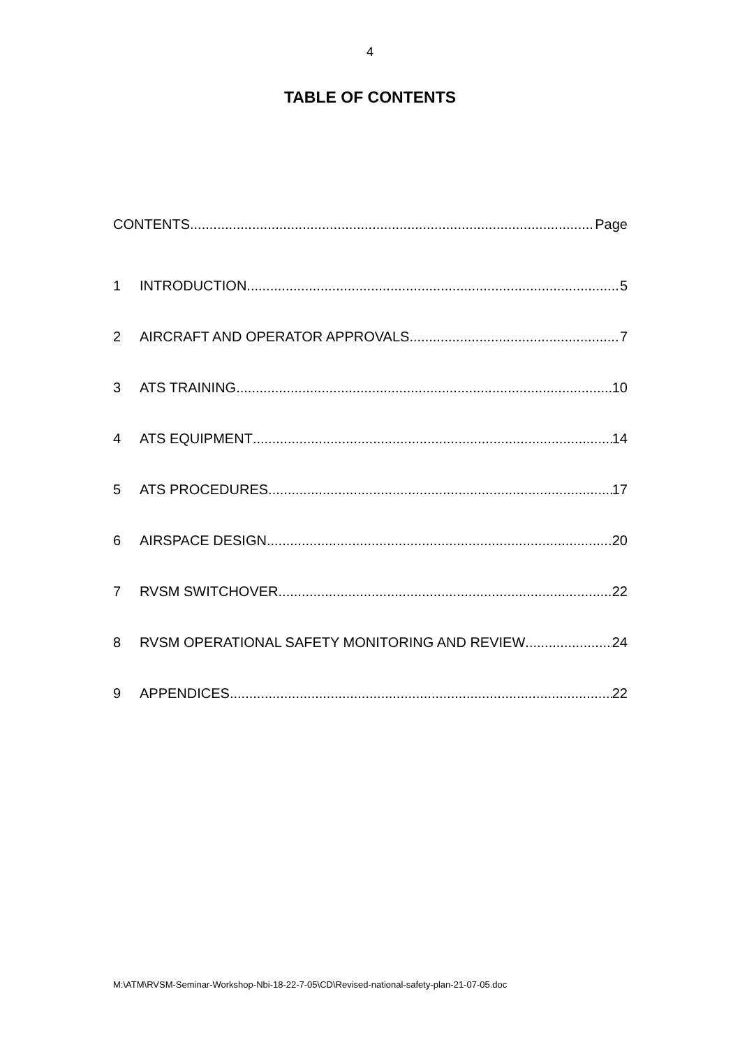4
TABLE OF CONTENTS
CONTENTS Page
1 INTRODUCTION 5
2 AIRCRAFT AND OPERATOR APPROVALS 7
3 ATS TRAINING 10
4 ATS EQUIPMENT 14
5 ATS PROCEDURES 17
6 AIRSPACE DESIGN 20
7 RVSM SWITCHOVER 22
8 RVSM OPERATIONAL SAFETY MONITORING AND REVIEW 24
9 APPENDICES 22
M:\ATM\RVSM-Seminar-Workshop-Nbi-18-22-7-05\CD\Revised-national-safety-plan-21-07-05.doc